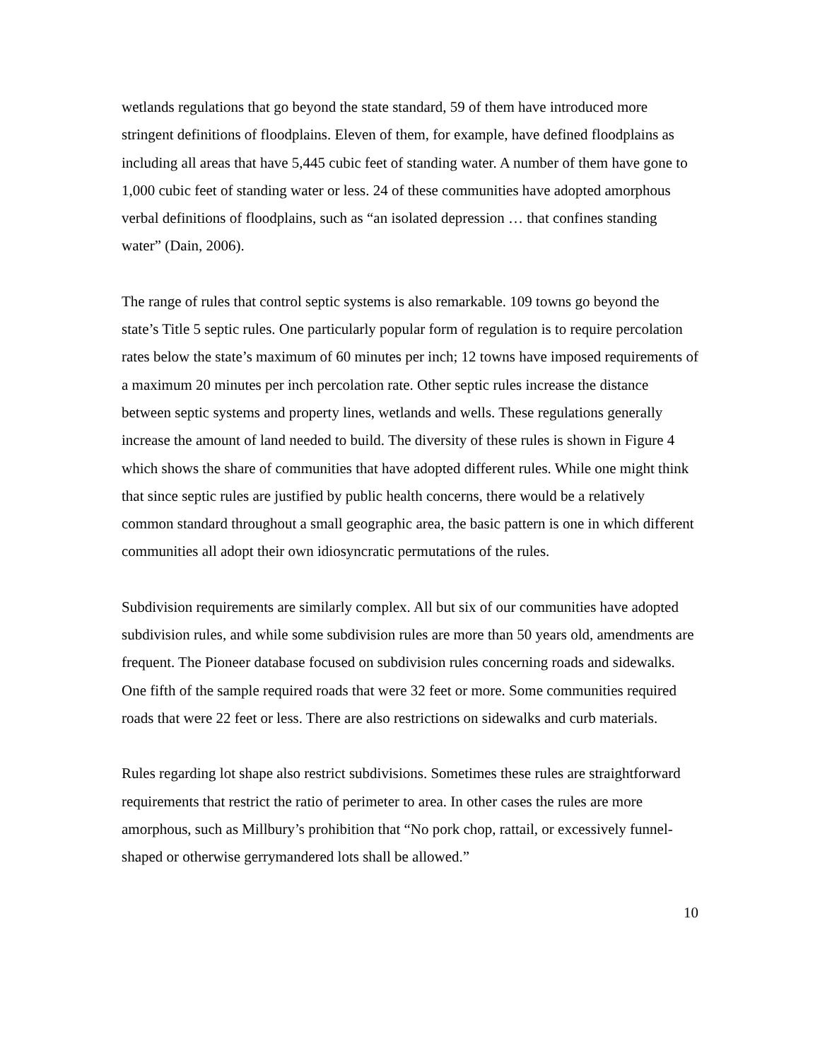wetlands regulations that go beyond the state standard, 59 of them have introduced more stringent definitions of floodplains. Eleven of them, for example, have defined floodplains as including all areas that have 5,445 cubic feet of standing water. A number of them have gone to 1,000 cubic feet of standing water or less. 24 of these communities have adopted amorphous verbal definitions of floodplains, such as “an isolated depression … that confines standing water” (Dain, 2006).
The range of rules that control septic systems is also remarkable. 109 towns go beyond the state’s Title 5 septic rules. One particularly popular form of regulation is to require percolation rates below the state’s maximum of 60 minutes per inch; 12 towns have imposed requirements of a maximum 20 minutes per inch percolation rate. Other septic rules increase the distance between septic systems and property lines, wetlands and wells. These regulations generally increase the amount of land needed to build. The diversity of these rules is shown in Figure 4 which shows the share of communities that have adopted different rules. While one might think that since septic rules are justified by public health concerns, there would be a relatively common standard throughout a small geographic area, the basic pattern is one in which different communities all adopt their own idiosyncratic permutations of the rules.
Subdivision requirements are similarly complex. All but six of our communities have adopted subdivision rules, and while some subdivision rules are more than 50 years old, amendments are frequent. The Pioneer database focused on subdivision rules concerning roads and sidewalks. One fifth of the sample required roads that were 32 feet or more. Some communities required roads that were 22 feet or less. There are also restrictions on sidewalks and curb materials.
Rules regarding lot shape also restrict subdivisions. Sometimes these rules are straightforward requirements that restrict the ratio of perimeter to area. In other cases the rules are more amorphous, such as Millbury’s prohibition that “No pork chop, rattail, or excessively funnel-shaped or otherwise gerrymandered lots shall be allowed.”
10